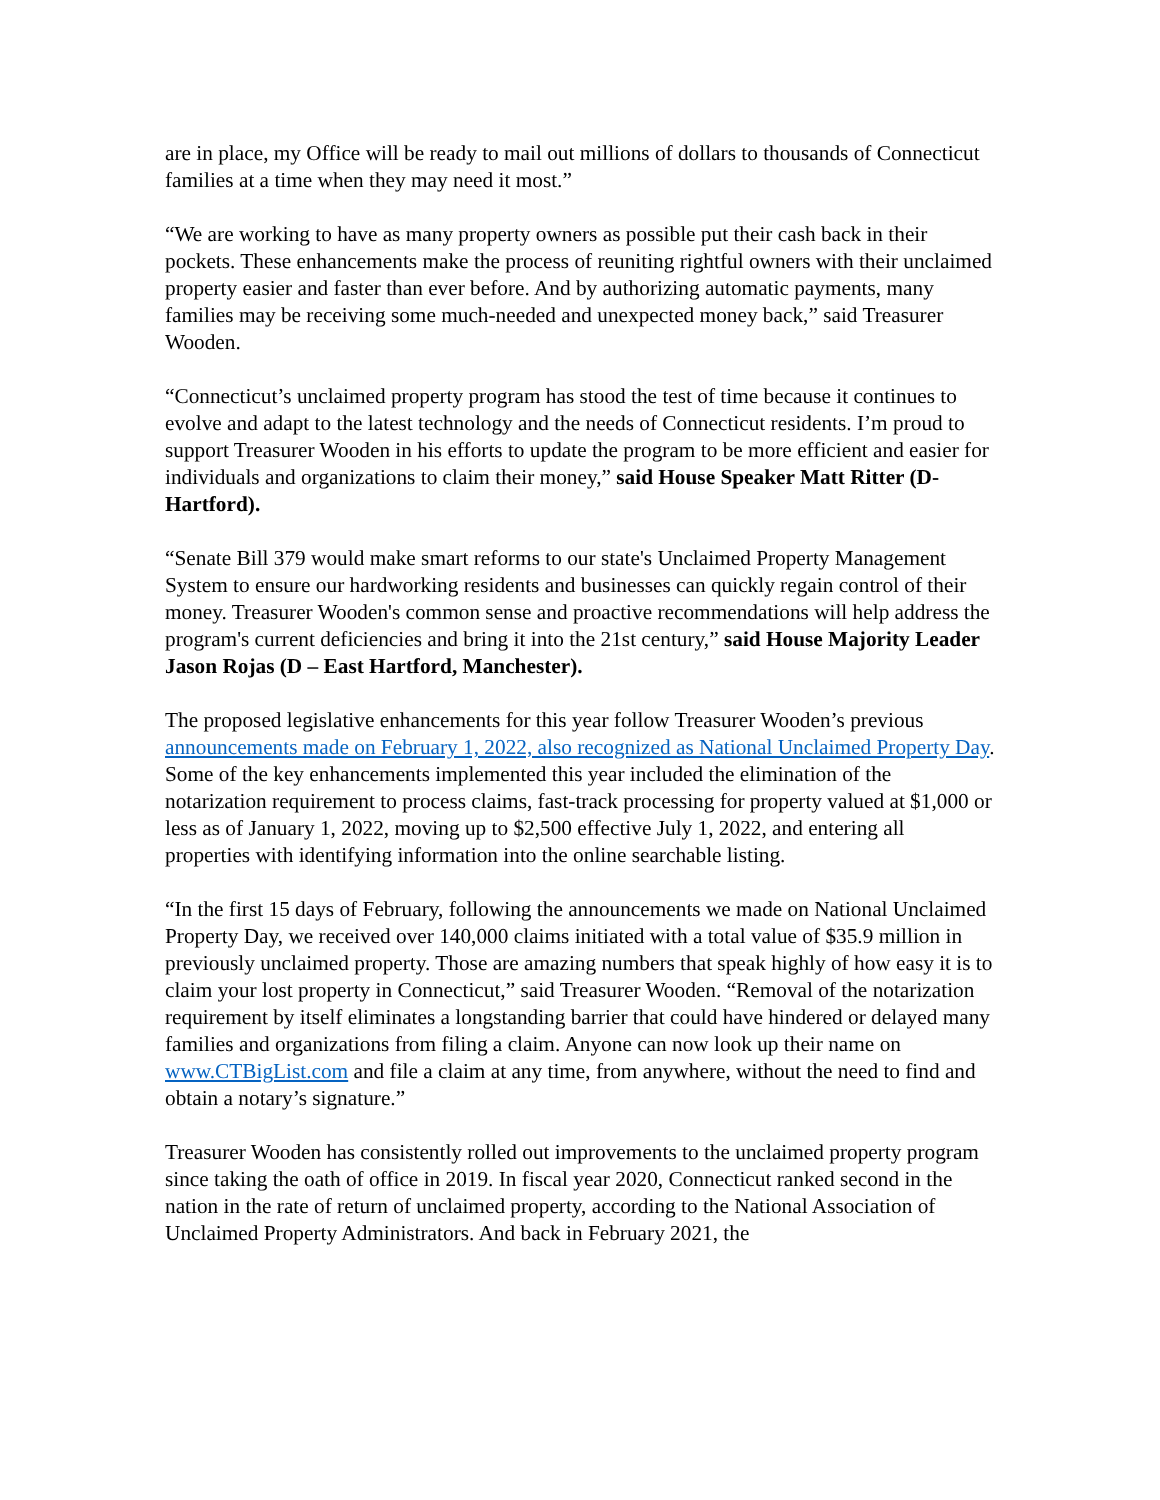are in place, my Office will be ready to mail out millions of dollars to thousands of Connecticut families at a time when they may need it most.”
“We are working to have as many property owners as possible put their cash back in their pockets. These enhancements make the process of reuniting rightful owners with their unclaimed property easier and faster than ever before. And by authorizing automatic payments, many families may be receiving some much-needed and unexpected money back,” said Treasurer Wooden.
“Connecticut’s unclaimed property program has stood the test of time because it continues to evolve and adapt to the latest technology and the needs of Connecticut residents. I’m proud to support Treasurer Wooden in his efforts to update the program to be more efficient and easier for individuals and organizations to claim their money,” said House Speaker Matt Ritter (D-Hartford).
“Senate Bill 379 would make smart reforms to our state's Unclaimed Property Management System to ensure our hardworking residents and businesses can quickly regain control of their money. Treasurer Wooden's common sense and proactive recommendations will help address the program's current deficiencies and bring it into the 21st century,” said House Majority Leader Jason Rojas (D – East Hartford, Manchester).
The proposed legislative enhancements for this year follow Treasurer Wooden’s previous announcements made on February 1, 2022, also recognized as National Unclaimed Property Day. Some of the key enhancements implemented this year included the elimination of the notarization requirement to process claims, fast-track processing for property valued at $1,000 or less as of January 1, 2022, moving up to $2,500 effective July 1, 2022, and entering all properties with identifying information into the online searchable listing.
“In the first 15 days of February, following the announcements we made on National Unclaimed Property Day, we received over 140,000 claims initiated with a total value of $35.9 million in previously unclaimed property. Those are amazing numbers that speak highly of how easy it is to claim your lost property in Connecticut,” said Treasurer Wooden. “Removal of the notarization requirement by itself eliminates a longstanding barrier that could have hindered or delayed many families and organizations from filing a claim. Anyone can now look up their name on www.CTBigList.com and file a claim at any time, from anywhere, without the need to find and obtain a notary’s signature.”
Treasurer Wooden has consistently rolled out improvements to the unclaimed property program since taking the oath of office in 2019. In fiscal year 2020, Connecticut ranked second in the nation in the rate of return of unclaimed property, according to the National Association of Unclaimed Property Administrators. And back in February 2021, the